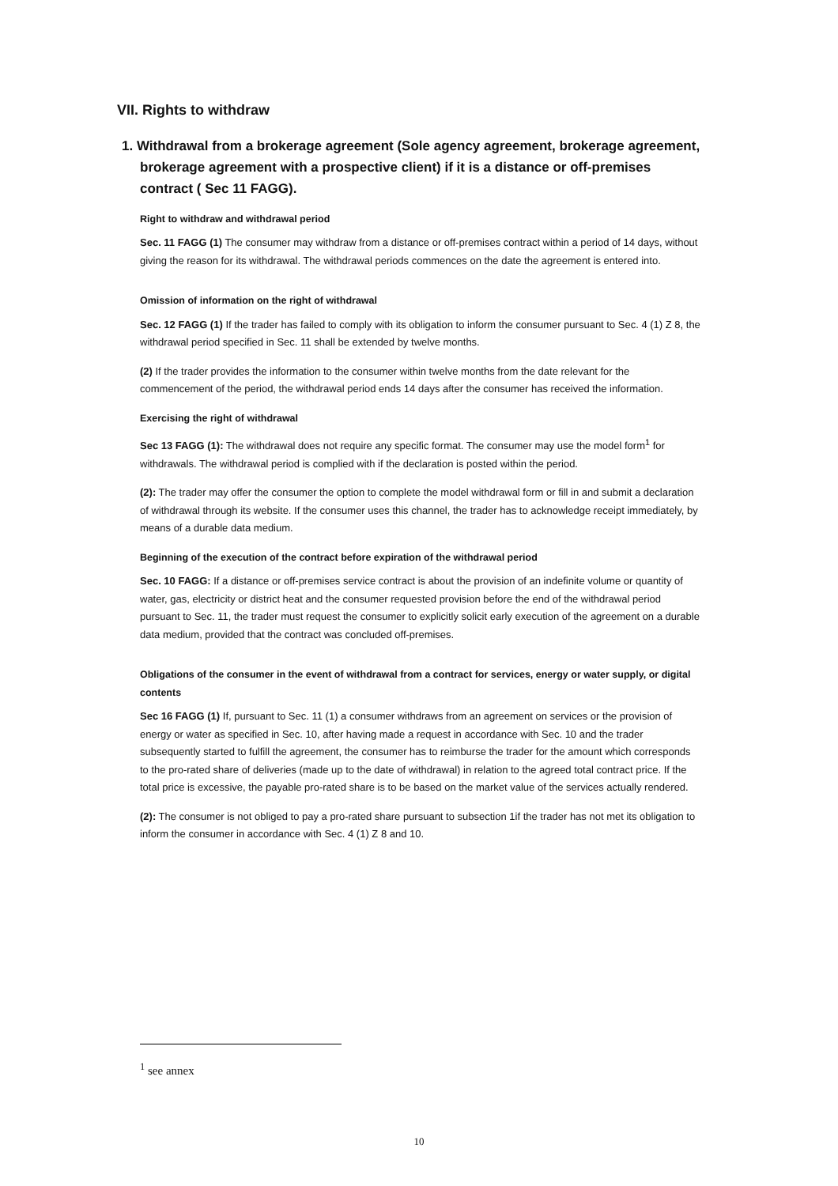VII. Rights to withdraw
1. Withdrawal from a brokerage agreement (Sole agency agreement, brokerage agreement, brokerage agreement with a prospective client) if it is a distance or off-premises contract ( Sec 11 FAGG).
Right to withdraw and withdrawal period
Sec. 11 FAGG (1) The consumer may withdraw from a distance or off-premises contract within a period of 14 days, without giving the reason for its withdrawal. The withdrawal periods commences on the date the agreement is entered into.
Omission of information on the right of withdrawal
Sec. 12 FAGG (1) If the trader has failed to comply with its obligation to inform the consumer pursuant to Sec. 4 (1) Z 8, the withdrawal period specified in Sec. 11 shall be extended by twelve months.
(2) If the trader provides the information to the consumer within twelve months from the date relevant for the commencement of the period, the withdrawal period ends 14 days after the consumer has received the information.
Exercising the right of withdrawal
Sec 13 FAGG (1): The withdrawal does not require any specific format. The consumer may use the model form<sup>1</sup> for withdrawals. The withdrawal period is complied with if the declaration is posted within the period.
(2): The trader may offer the consumer the option to complete the model withdrawal form or fill in and submit a declaration of withdrawal through its website. If the consumer uses this channel, the trader has to acknowledge receipt immediately, by means of a durable data medium.
Beginning of the execution of the contract before expiration of the withdrawal period
Sec. 10 FAGG: If a distance or off-premises service contract is about the provision of an indefinite volume or quantity of water, gas, electricity or district heat and the consumer requested provision before the end of the withdrawal period pursuant to Sec. 11, the trader must request the consumer to explicitly solicit early execution of the agreement on a durable data medium, provided that the contract was concluded off-premises.
Obligations of the consumer in the event of withdrawal from a contract for services, energy or water supply, or digital contents
Sec 16 FAGG (1) If, pursuant to Sec. 11 (1) a consumer withdraws from an agreement on services or the provision of energy or water as specified in Sec. 10, after having made a request in accordance with Sec. 10 and the trader subsequently started to fulfill the agreement, the consumer has to reimburse the trader for the amount which corresponds to the pro-rated share of deliveries (made up to the date of withdrawal) in relation to the agreed total contract price. If the total price is excessive, the payable pro-rated share is to be based on the market value of the services actually rendered.
(2): The consumer is not obliged to pay a pro-rated share pursuant to subsection 1if the trader has not met its obligation to inform the consumer in accordance with Sec. 4 (1) Z 8 and 10.
<sup>1</sup> see annex
10